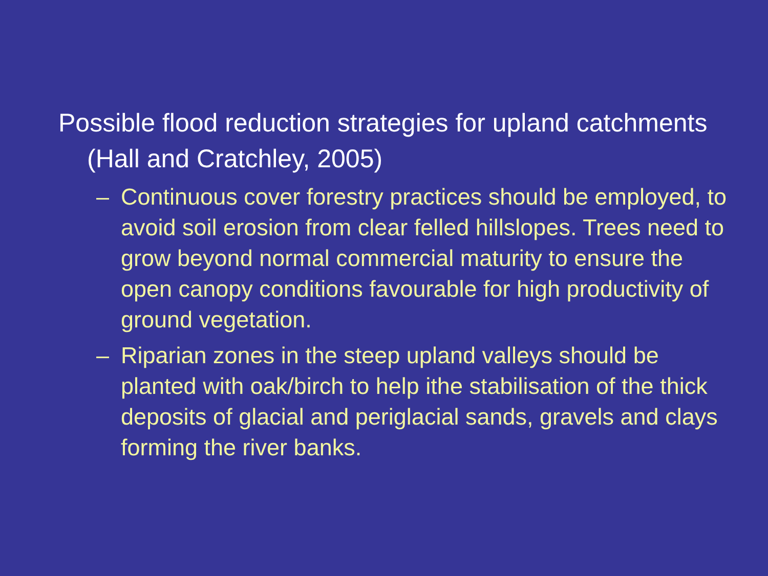Possible flood reduction strategies for upland catchments (Hall and Cratchley, 2005)
– Continuous cover forestry practices should be employed, to avoid soil erosion from clear felled hillslopes. Trees need to grow beyond normal commercial maturity to ensure the open canopy conditions favourable for high productivity of ground vegetation.
– Riparian zones in the steep upland valleys should be planted with oak/birch to help ithe stabilisation of the thick deposits of glacial and periglacial sands, gravels and clays forming the river banks.